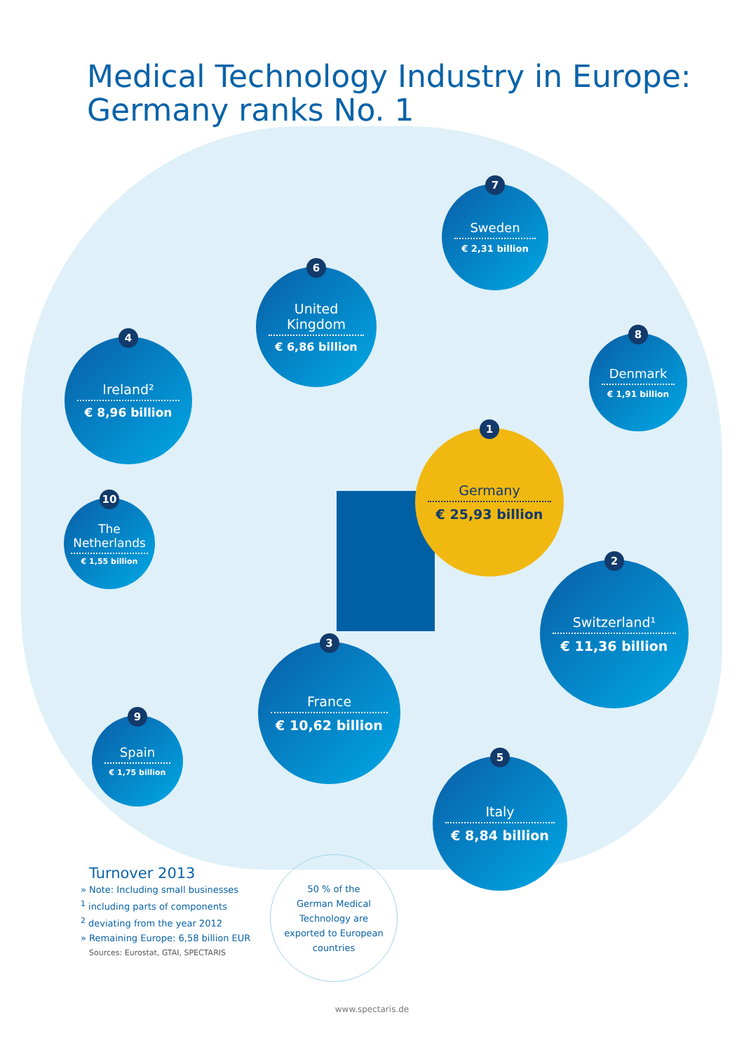Medical Technology Industry in Europe:
Germany ranks No. 1
7
Sweden
€ 2,31 billion
6
United
Kingdom
€ 6,86 billion
4
Ireland²
€ 8,96 billion
8
Denmark
€ 1,91 billion
1
Germany
€ 25,93 billion
10
The
Netherlands
€ 1,55 billion
2
Switzerland¹
€ 11,36 billion
3
France
€ 10,62 billion
9
Spain
€ 1,75 billion
5
Italy
€ 8,84 billion
Turnover 2013
» Note: Including small businesses
<sup>1</sup> including parts of components
<sup>2</sup> deviating from the year 2012
» Remaining Europe: 6,58 billion EUR
Sources: Eurostat, GTAI, SPECTARIS
50 % of the
German Medical
Technology are
exported to European
countries
www.spectaris.de